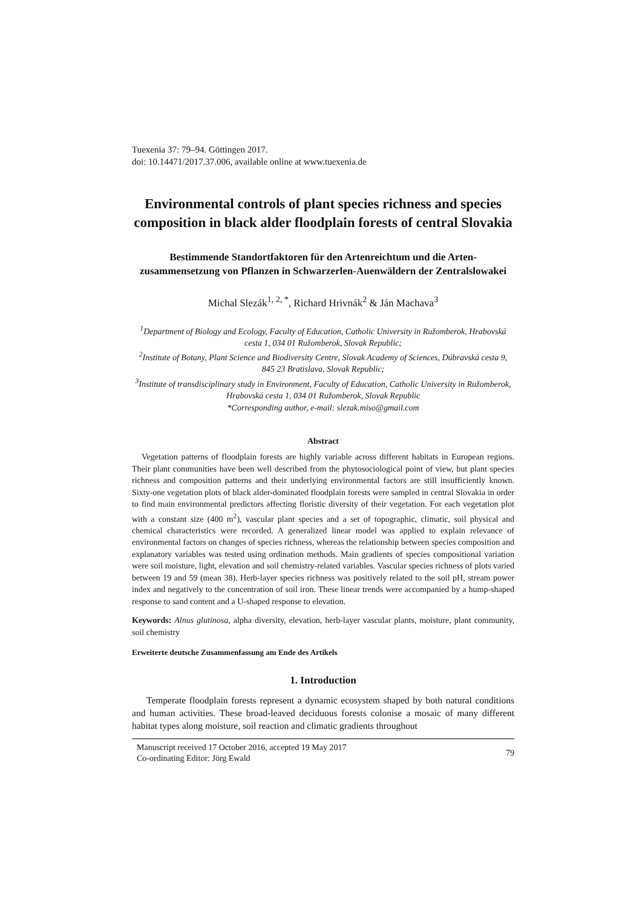Tuexenia 37: 79–94. Göttingen 2017.
doi: 10.14471/2017.37.006, available online at www.tuexenia.de
Environmental controls of plant species richness and species composition in black alder floodplain forests of central Slovakia
Bestimmende Standortfaktoren für den Artenreichtum und die Arten-zusammensetzung von Pflanzen in Schwarzerlen-Auenwäldern der Zentralslowakei
Michal Slezák<sup>1, 2, *</sup>, Richard Hrivnák<sup>2</sup> & Ján Machava<sup>3</sup>
<sup>1</sup> Department of Biology and Ecology, Faculty of Education, Catholic University in Ružomberok, Hrabovská cesta 1, 034 01 Ružomberok, Slovak Republic;
<sup>2</sup> Institute of Botany, Plant Science and Biodiversity Centre, Slovak Academy of Sciences, Dúbravská cesta 9, 845 23 Bratislava, Slovak Republic;
<sup>3</sup> Institute of transdisciplinary study in Environment, Faculty of Education, Catholic University in Ružomberok, Hrabovská cesta 1, 034 01 Ružomberok, Slovak Republic
*Corresponding author, e-mail: slezak.miso@gmail.com
Abstract
Vegetation patterns of floodplain forests are highly variable across different habitats in European regions. Their plant communities have been well described from the phytosociological point of view, but plant species richness and composition patterns and their underlying environmental factors are still insufficiently known. Sixty-one vegetation plots of black alder-dominated floodplain forests were sampled in central Slovakia in order to find main environmental predictors affecting floristic diversity of their vegetation. For each vegetation plot with a constant size (400 m<sup>2</sup>), vascular plant species and a set of topographic, climatic, soil physical and chemical characteristics were recorded. A generalized linear model was applied to explain relevance of environmental factors on changes of species richness, whereas the relationship between species composition and explanatory variables was tested using ordination methods. Main gradients of species compositional variation were soil moisture, light, elevation and soil chemistry-related variables. Vascular species richness of plots varied between 19 and 59 (mean 38). Herb-layer species richness was positively related to the soil pH, stream power index and negatively to the concentration of soil iron. These linear trends were accompanied by a hump-shaped response to sand content and a U-shaped response to elevation.
Keywords: Alnus glutinosa, alpha diversity, elevation, herb-layer vascular plants, moisture, plant community, soil chemistry
Erweiterte deutsche Zusammenfassung am Ende des Artikels
1. Introduction
Temperate floodplain forests represent a dynamic ecosystem shaped by both natural conditions and human activities. These broad-leaved deciduous forests colonise a mosaic of many different habitat types along moisture, soil reaction and climatic gradients throughout
Manuscript received 17 October 2016, accepted 19 May 2017
Co-ordinating Editor: Jörg Ewald 79